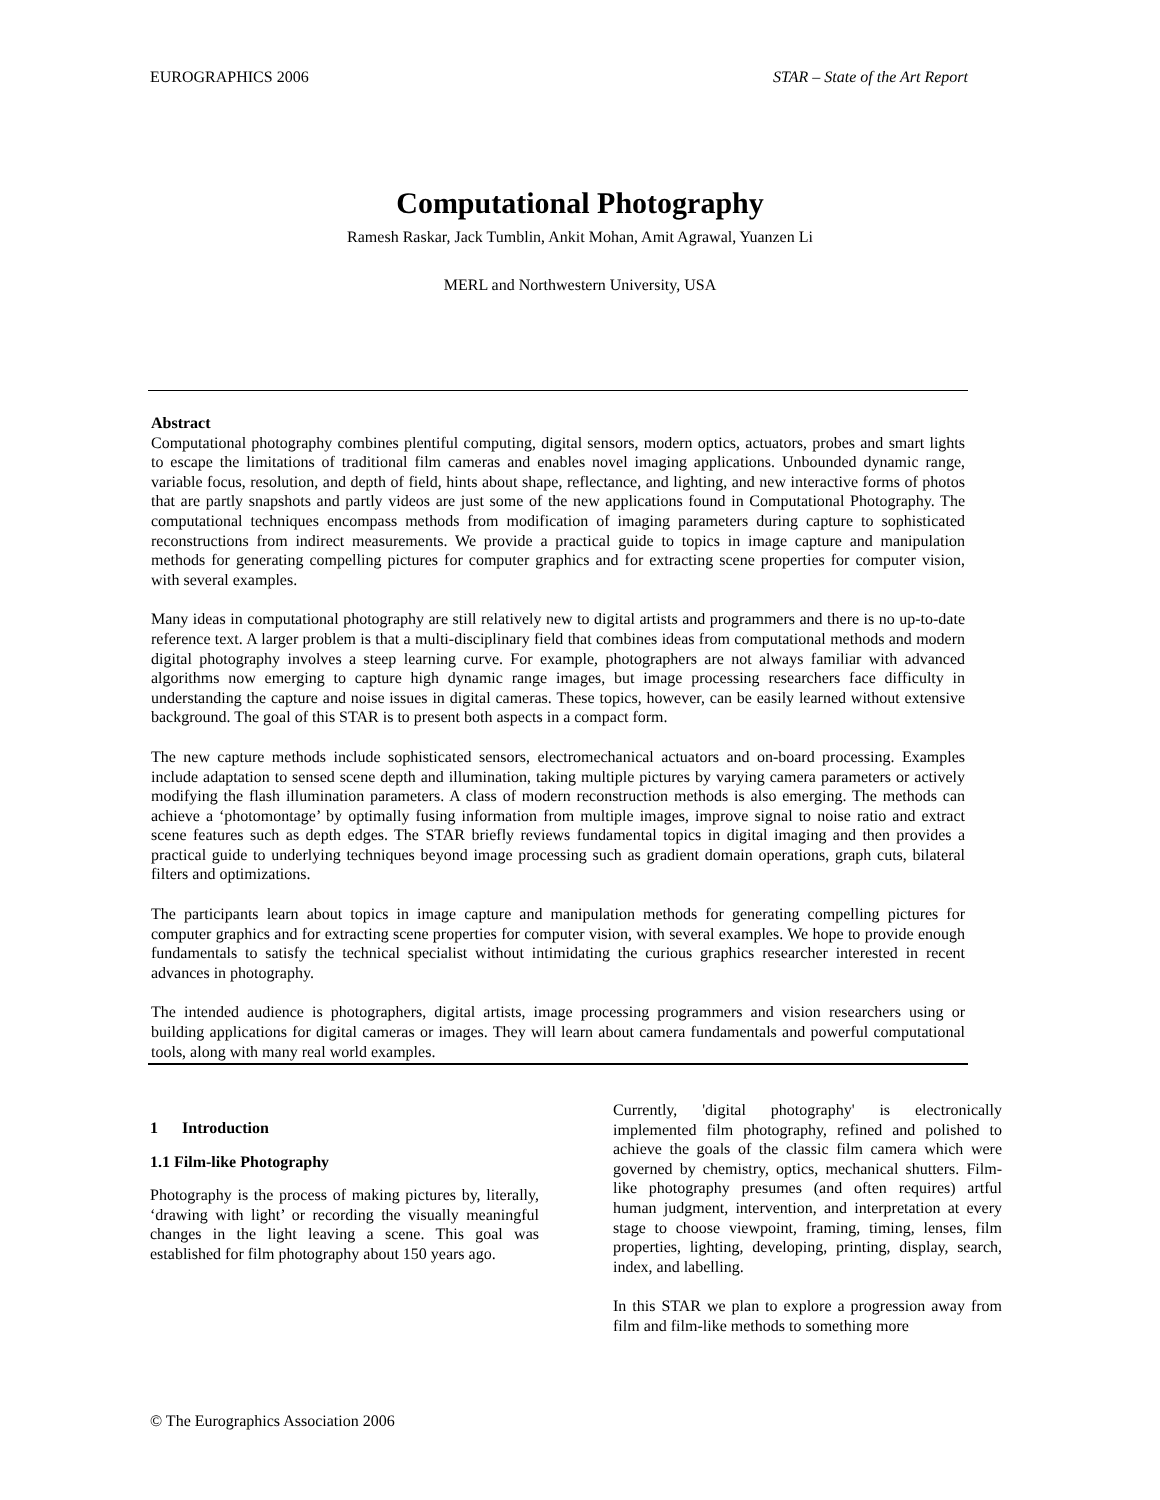EUROGRAPHICS 2006 STAR – State of the Art Report
Computational Photography
Ramesh Raskar, Jack Tumblin, Ankit Mohan, Amit Agrawal, Yuanzen Li
MERL and Northwestern University, USA
Abstract
Computational photography combines plentiful computing, digital sensors, modern optics, actuators, probes and smart lights to escape the limitations of traditional film cameras and enables novel imaging applications. Unbounded dynamic range, variable focus, resolution, and depth of field, hints about shape, reflectance, and lighting, and new interactive forms of photos that are partly snapshots and partly videos are just some of the new applications found in Computational Photography. The computational techniques encompass methods from modification of imaging parameters during capture to sophisticated reconstructions from indirect measurements. We provide a practical guide to topics in image capture and manipulation methods for generating compelling pictures for computer graphics and for extracting scene properties for computer vision, with several examples.
Many ideas in computational photography are still relatively new to digital artists and programmers and there is no up-to-date reference text. A larger problem is that a multi-disciplinary field that combines ideas from computational methods and modern digital photography involves a steep learning curve. For example, photographers are not always familiar with advanced algorithms now emerging to capture high dynamic range images, but image processing researchers face difficulty in understanding the capture and noise issues in digital cameras. These topics, however, can be easily learned without extensive background. The goal of this STAR is to present both aspects in a compact form.
The new capture methods include sophisticated sensors, electromechanical actuators and on-board processing. Examples include adaptation to sensed scene depth and illumination, taking multiple pictures by varying camera parameters or actively modifying the flash illumination parameters. A class of modern reconstruction methods is also emerging. The methods can achieve a ‘photomontage’ by optimally fusing information from multiple images, improve signal to noise ratio and extract scene features such as depth edges. The STAR briefly reviews fundamental topics in digital imaging and then provides a practical guide to underlying techniques beyond image processing such as gradient domain operations, graph cuts, bilateral filters and optimizations.
The participants learn about topics in image capture and manipulation methods for generating compelling pictures for computer graphics and for extracting scene properties for computer vision, with several examples. We hope to provide enough fundamentals to satisfy the technical specialist without intimidating the curious graphics researcher interested in recent advances in photography.
The intended audience is photographers, digital artists, image processing programmers and vision researchers using or building applications for digital cameras or images. They will learn about camera fundamentals and powerful computational tools, along with many real world examples.
1 Introduction
1.1 Film-like Photography
Photography is the process of making pictures by, literally, ‘drawing with light’ or recording the visually meaningful changes in the light leaving a scene. This goal was established for film photography about 150 years ago.
Currently, 'digital photography' is electronically implemented film photography, refined and polished to achieve the goals of the classic film camera which were governed by chemistry, optics, mechanical shutters. Film-like photography presumes (and often requires) artful human judgment, intervention, and interpretation at every stage to choose viewpoint, framing, timing, lenses, film properties, lighting, developing, printing, display, search, index, and labelling.
In this STAR we plan to explore a progression away from film and film-like methods to something more
© The Eurographics Association 2006